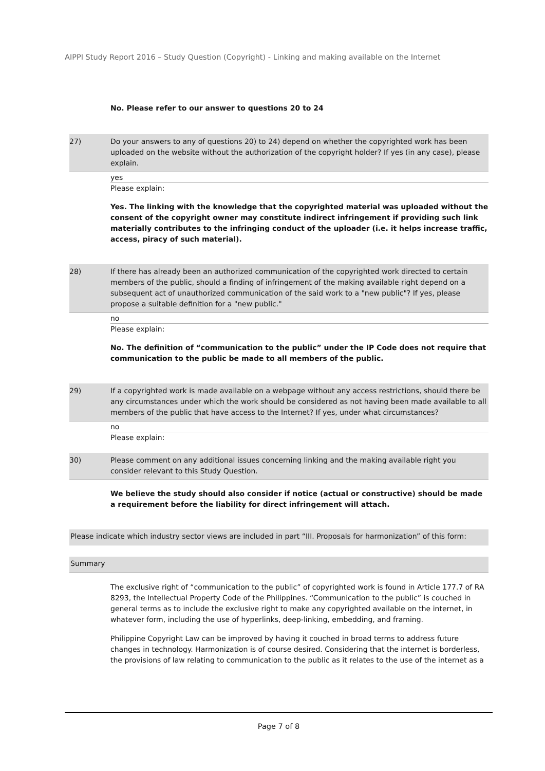AIPPI Study Report 2016 – Study Question (Copyright) - Linking and making available on the Internet
No. Please refer to our answer to questions 20 to 24
27) Do your answers to any of questions 20) to 24) depend on whether the copyrighted work has been uploaded on the website without the authorization of the copyright holder? If yes (in any case), please explain.
yes
Please explain:
Yes. The linking with the knowledge that the copyrighted material was uploaded without the consent of the copyright owner may constitute indirect infringement if providing such link materially contributes to the infringing conduct of the uploader (i.e. it helps increase traffic, access, piracy of such material).
28) If there has already been an authorized communication of the copyrighted work directed to certain members of the public, should a finding of infringement of the making available right depend on a subsequent act of unauthorized communication of the said work to a "new public"? If yes, please propose a suitable definition for a "new public."
no
Please explain:
No. The definition of “communication to the public” under the IP Code does not require that communication to the public be made to all members of the public.
29) If a copyrighted work is made available on a webpage without any access restrictions, should there be any circumstances under which the work should be considered as not having been made available to all members of the public that have access to the Internet? If yes, under what circumstances?
no
Please explain:
30) Please comment on any additional issues concerning linking and the making available right you consider relevant to this Study Question.
We believe the study should also consider if notice (actual or constructive) should be made a requirement before the liability for direct infringement will attach.
Please indicate which industry sector views are included in part “III. Proposals for harmonization” of this form:
Summary
The exclusive right of “communication to the public” of copyrighted work is found in Article 177.7 of RA 8293, the Intellectual Property Code of the Philippines. “Communication to the public” is couched in general terms as to include the exclusive right to make any copyrighted available on the internet, in whatever form, including the use of hyperlinks, deep-linking, embedding, and framing.
Philippine Copyright Law can be improved by having it couched in broad terms to address future changes in technology. Harmonization is of course desired. Considering that the internet is borderless, the provisions of law relating to communication to the public as it relates to the use of the internet as a
Page 7 of 8